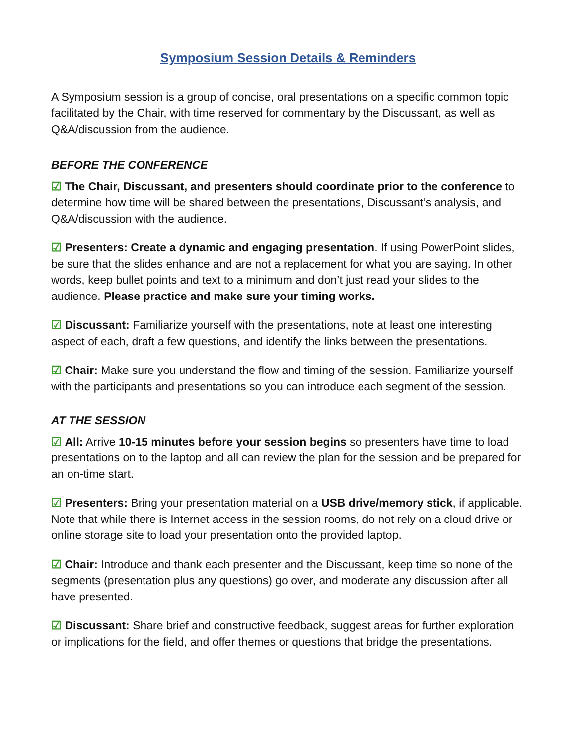Symposium Session Details & Reminders
A Symposium session is a group of concise, oral presentations on a specific common topic facilitated by the Chair, with time reserved for commentary by the Discussant, as well as Q&A/discussion from the audience.
BEFORE THE CONFERENCE
☑ The Chair, Discussant, and presenters should coordinate prior to the conference to determine how time will be shared between the presentations, Discussant’s analysis, and Q&A/discussion with the audience.
☑ Presenters: Create a dynamic and engaging presentation. If using PowerPoint slides, be sure that the slides enhance and are not a replacement for what you are saying. In other words, keep bullet points and text to a minimum and don’t just read your slides to the audience. Please practice and make sure your timing works.
☑ Discussant: Familiarize yourself with the presentations, note at least one interesting aspect of each, draft a few questions, and identify the links between the presentations.
☑ Chair: Make sure you understand the flow and timing of the session. Familiarize yourself with the participants and presentations so you can introduce each segment of the session.
AT THE SESSION
☑ All: Arrive 10-15 minutes before your session begins so presenters have time to load presentations on to the laptop and all can review the plan for the session and be prepared for an on-time start.
☑ Presenters: Bring your presentation material on a USB drive/memory stick, if applicable. Note that while there is Internet access in the session rooms, do not rely on a cloud drive or online storage site to load your presentation onto the provided laptop.
☑ Chair: Introduce and thank each presenter and the Discussant, keep time so none of the segments (presentation plus any questions) go over, and moderate any discussion after all have presented.
☑ Discussant: Share brief and constructive feedback, suggest areas for further exploration or implications for the field, and offer themes or questions that bridge the presentations.